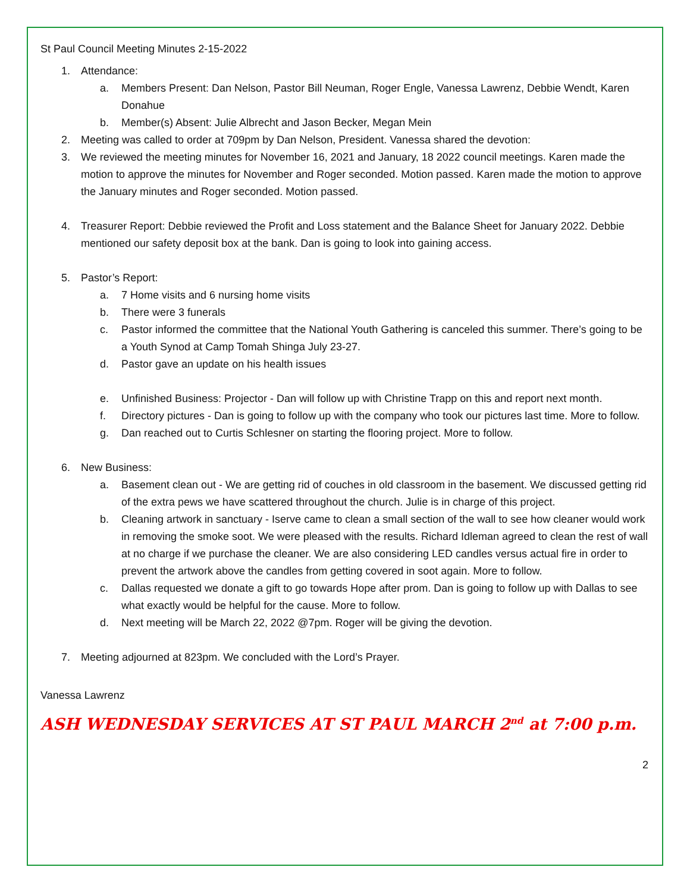St Paul Council Meeting Minutes 2-15-2022
1. Attendance:
a. Members Present: Dan Nelson, Pastor Bill Neuman, Roger Engle, Vanessa Lawrenz, Debbie Wendt, Karen Donahue
b. Member(s) Absent: Julie Albrecht and Jason Becker, Megan Mein
2. Meeting was called to order at 709pm by Dan Nelson, President. Vanessa shared the devotion:
3. We reviewed the meeting minutes for November 16, 2021 and January, 18 2022 council meetings. Karen made the motion to approve the minutes for November and Roger seconded. Motion passed. Karen made the motion to approve the January minutes and Roger seconded. Motion passed.
4. Treasurer Report: Debbie reviewed the Profit and Loss statement and the Balance Sheet for January 2022. Debbie mentioned our safety deposit box at the bank. Dan is going to look into gaining access.
5. Pastor’s Report:
a. 7 Home visits and 6 nursing home visits
b. There were 3 funerals
c. Pastor informed the committee that the National Youth Gathering is canceled this summer. There’s going to be a Youth Synod at Camp Tomah Shinga July 23-27.
d. Pastor gave an update on his health issues
e. Unfinished Business: Projector - Dan will follow up with Christine Trapp on this and report next month.
f. Directory pictures - Dan is going to follow up with the company who took our pictures last time. More to follow.
g. Dan reached out to Curtis Schlesner on starting the flooring project. More to follow.
6. New Business:
a. Basement clean out - We are getting rid of couches in old classroom in the basement. We discussed getting rid of the extra pews we have scattered throughout the church. Julie is in charge of this project.
b. Cleaning artwork in sanctuary - Iserve came to clean a small section of the wall to see how cleaner would work in removing the smoke soot. We were pleased with the results. Richard Idleman agreed to clean the rest of wall at no charge if we purchase the cleaner. We are also considering LED candles versus actual fire in order to prevent the artwork above the candles from getting covered in soot again. More to follow.
c. Dallas requested we donate a gift to go towards Hope after prom. Dan is going to follow up with Dallas to see what exactly would be helpful for the cause. More to follow.
d. Next meeting will be March 22, 2022 @7pm. Roger will be giving the devotion.
7. Meeting adjourned at 823pm. We concluded with the Lord’s Prayer.
Vanessa Lawrenz
ASH WEDNESDAY SERVICES AT ST PAUL MARCH 2<sup>nd</sup> at 7:00 p.m.
2